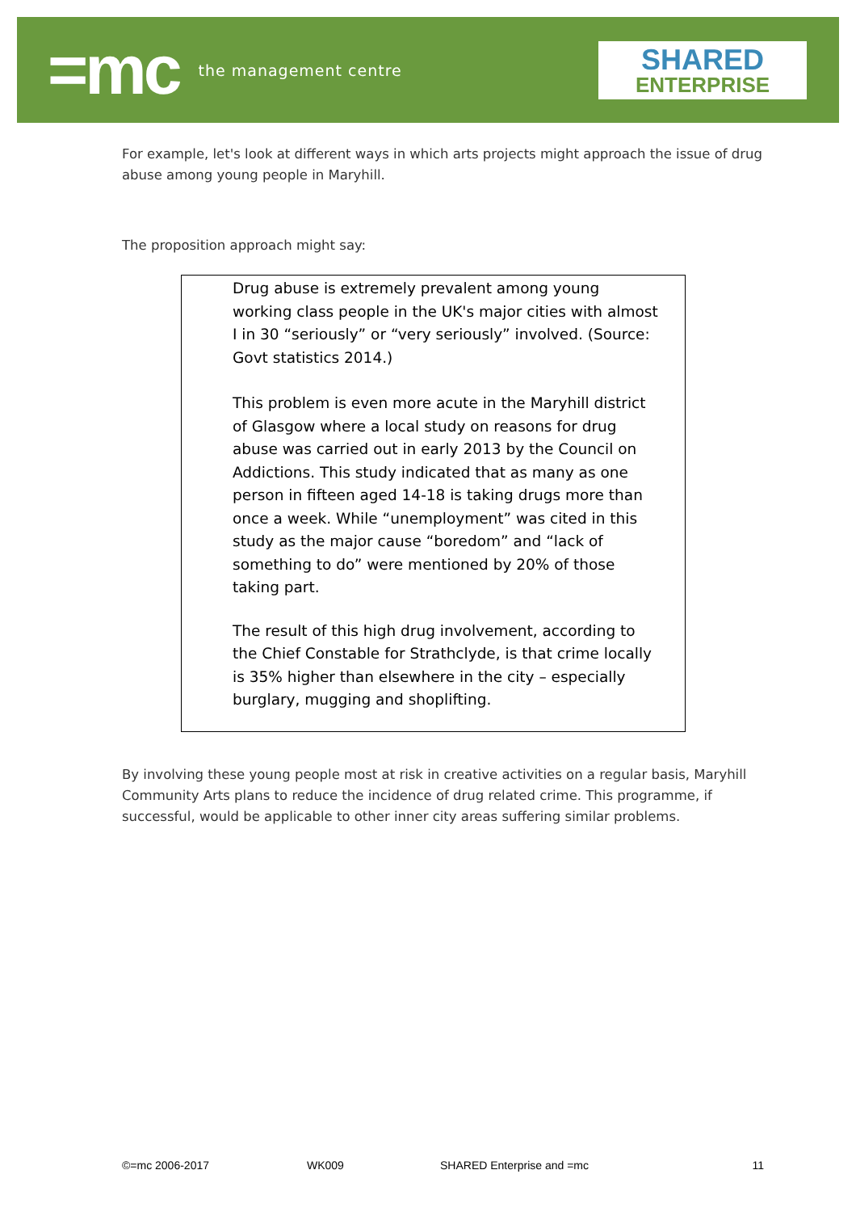=mc
the management centre
SHARED
ENTERPRISE
For example, let's look at different ways in which arts projects might approach the issue of drug abuse among young people in Maryhill.
The proposition approach might say:
Drug abuse is extremely prevalent among young working class people in the UK's major cities with almost I in 30 “seriously” or “very seriously” involved. (Source: Govt statistics 2014.)
This problem is even more acute in the Maryhill district of Glasgow where a local study on reasons for drug abuse was carried out in early 2013 by the Council on Addictions. This study indicated that as many as one person in fifteen aged 14-18 is taking drugs more than once a week. While “unemployment” was cited in this study as the major cause “boredom” and “lack of something to do” were mentioned by 20% of those taking part.
The result of this high drug involvement, according to the Chief Constable for Strathclyde, is that crime locally is 35% higher than elsewhere in the city – especially burglary, mugging and shoplifting.
By involving these young people most at risk in creative activities on a regular basis, Maryhill Community Arts plans to reduce the incidence of drug related crime. This programme, if successful, would be applicable to other inner city areas suffering similar problems.
©=mc 2006-2017 WK009 SHARED Enterprise and =mc 11